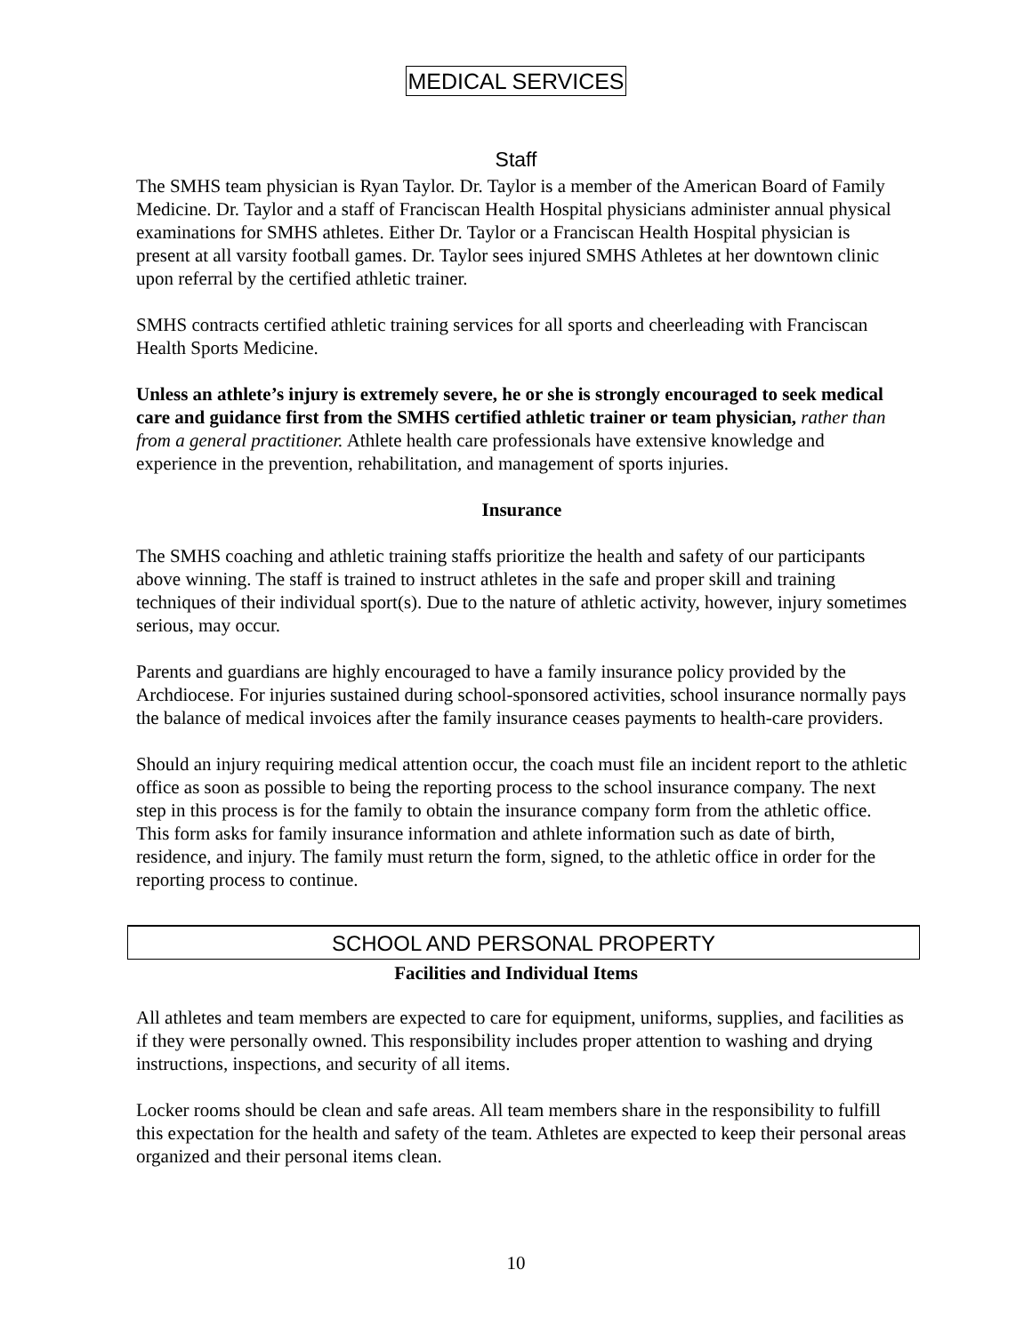MEDICAL SERVICES
Staff
The SMHS team physician is Ryan Taylor. Dr. Taylor is a member of the American Board of Family Medicine. Dr. Taylor and a staff of Franciscan Health Hospital physicians administer annual physical examinations for SMHS athletes. Either Dr. Taylor or a Franciscan Health Hospital physician is present at all varsity football games. Dr. Taylor sees injured SMHS Athletes at her downtown clinic upon referral by the certified athletic trainer.
SMHS contracts certified athletic training services for all sports and cheerleading with Franciscan Health Sports Medicine.
Unless an athlete’s injury is extremely severe, he or she is strongly encouraged to seek medical care and guidance first from the SMHS certified athletic trainer or team physician, rather than from a general practitioner. Athlete health care professionals have extensive knowledge and experience in the prevention, rehabilitation, and management of sports injuries.
Insurance
The SMHS coaching and athletic training staffs prioritize the health and safety of our participants above winning. The staff is trained to instruct athletes in the safe and proper skill and training techniques of their individual sport(s). Due to the nature of athletic activity, however, injury sometimes serious, may occur.
Parents and guardians are highly encouraged to have a family insurance policy provided by the Archdiocese. For injuries sustained during school-sponsored activities, school insurance normally pays the balance of medical invoices after the family insurance ceases payments to health-care providers.
Should an injury requiring medical attention occur, the coach must file an incident report to the athletic office as soon as possible to being the reporting process to the school insurance company. The next step in this process is for the family to obtain the insurance company form from the athletic office. This form asks for family insurance information and athlete information such as date of birth, residence, and injury. The family must return the form, signed, to the athletic office in order for the reporting process to continue.
SCHOOL AND PERSONAL PROPERTY
Facilities and Individual Items
All athletes and team members are expected to care for equipment, uniforms, supplies, and facilities as if they were personally owned. This responsibility includes proper attention to washing and drying instructions, inspections, and security of all items.
Locker rooms should be clean and safe areas. All team members share in the responsibility to fulfill this expectation for the health and safety of the team. Athletes are expected to keep their personal areas organized and their personal items clean.
10